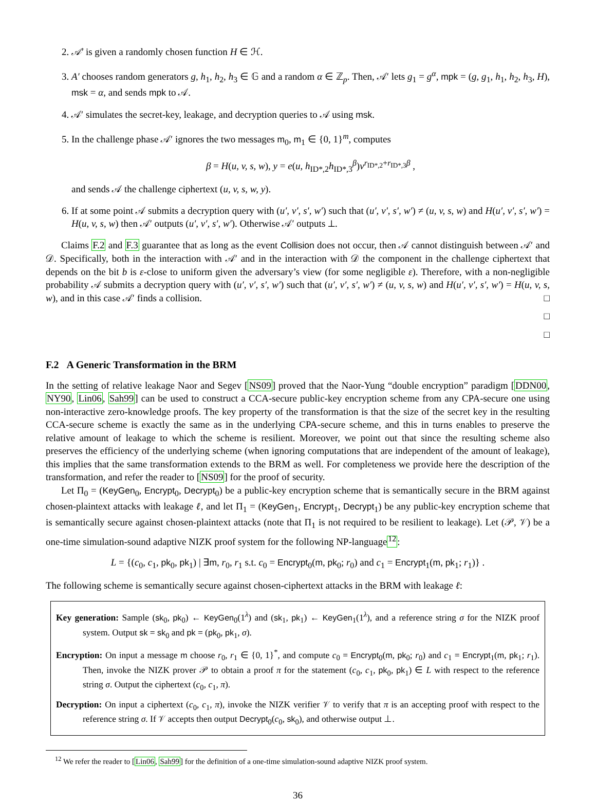2. 𝒜′ is given a randomly chosen function H ∈ ℋ.
3. A′ chooses random generators g, h<sub>1</sub>, h<sub>2</sub>, h<sub>3</sub> ∈ 𝔾 and a random α ∈ ℤ<sub>p</sub>. Then, 𝒜′ lets g<sub>1</sub> = g<sup>α</sup>, mpk = (g, g<sub>1</sub>, h<sub>1</sub>, h<sub>2</sub>, h<sub>3</sub>, H), msk = α, and sends mpk to 𝒜.
4. 𝒜′ simulates the secret-key, leakage, and decryption queries to 𝒜 using msk.
5. In the challenge phase 𝒜′ ignores the two messages m<sub>0</sub>, m<sub>1</sub> ∈ {0, 1}<sup>m</sup>, computes
β = H(u, v, s, w), y = e(u, h<sub>ID*,2</sub>h<sub>ID*,3</sub><sup>β</sup>)v<sup>r<sub>ID*,2</sub>+r<sub>ID*,3</sub>β</sup> ,
and sends 𝒜 the challenge ciphertext (u, v, s, w, y).
6. If at some point 𝒜 submits a decryption query with (u′, v′, s′, w′) such that (u′, v′, s′, w′) ≠ (u, v, s, w) and H(u′, v′, s′, w′) = H(u, v, s, w) then 𝒜′ outputs (u′, v′, s′, w′). Otherwise 𝒜′ outputs ⊥.
Claims F.2 and F.3 guarantee that as long as the event Collision does not occur, then 𝒜 cannot distinguish between 𝒜′ and 𝒟. Specifically, both in the interaction with 𝒜′ and in the interaction with 𝒟 the component in the challenge ciphertext that depends on the bit b is ε-close to uniform given the adversary’s view (for some negligible ε). Therefore, with a non-negligible probability 𝒜 submits a decryption query with (u′, v′, s′, w′) such that (u′, v′, s′, w′) ≠ (u, v, s, w) and H(u′, v′, s′, w′) = H(u, v, s, w), and in this case 𝒜′ finds a collision. □
□
□
F.2 A Generic Transformation in the BRM
In the setting of relative leakage Naor and Segev [NS09] proved that the Naor-Yung “double encryption” paradigm [DDN00, NY90, Lin06, Sah99] can be used to construct a CCA-secure public-key encryption scheme from any CPA-secure one using non-interactive zero-knowledge proofs. The key property of the transformation is that the size of the secret key in the resulting CCA-secure scheme is exactly the same as in the underlying CPA-secure scheme, and this in turns enables to preserve the relative amount of leakage to which the scheme is resilient. Moreover, we point out that since the resulting scheme also preserves the efficiency of the underlying scheme (when ignoring computations that are independent of the amount of leakage), this implies that the same transformation extends to the BRM as well. For completeness we provide here the description of the transformation, and refer the reader to [NS09] for the proof of security.
Let Π<sub>0</sub> = (KeyGen<sub>0</sub>, Encrypt<sub>0</sub>, Decrypt<sub>0</sub>) be a public-key encryption scheme that is semantically secure in the BRM against chosen-plaintext attacks with leakage ℓ, and let Π<sub>1</sub> = (KeyGen<sub>1</sub>, Encrypt<sub>1</sub>, Decrypt<sub>1</sub>) be any public-key encryption scheme that is semantically secure against chosen-plaintext attacks (note that Π<sub>1</sub> is not required to be resilient to leakage). Let (𝒫, 𝒱) be a one-time simulation-sound adaptive NIZK proof system for the following NP-language<sup>12</sup>:
L = {(c<sub>0</sub>, c<sub>1</sub>, pk<sub>0</sub>, pk<sub>1</sub>) | ∃m, r<sub>0</sub>, r<sub>1</sub> s.t. c<sub>0</sub> = Encrypt<sub>0</sub>(m, pk<sub>0</sub>; r<sub>0</sub>) and c<sub>1</sub> = Encrypt<sub>1</sub>(m, pk<sub>1</sub>; r<sub>1</sub>)} .
The following scheme is semantically secure against chosen-ciphertext attacks in the BRM with leakage ℓ:
Key generation: Sample (sk<sub>0</sub>, pk<sub>0</sub>) ← KeyGen<sub>0</sub>(1<sup>λ</sup>) and (sk<sub>1</sub>, pk<sub>1</sub>) ← KeyGen<sub>1</sub>(1<sup>λ</sup>), and a reference string σ for the NIZK proof system. Output sk = sk<sub>0</sub> and pk = (pk<sub>0</sub>, pk<sub>1</sub>, σ).
Encryption: On input a message m choose r<sub>0</sub>, r<sub>1</sub> ∈ {0, 1}<sup>*</sup>, and compute c<sub>0</sub> = Encrypt<sub>0</sub>(m, pk<sub>0</sub>; r<sub>0</sub>) and c<sub>1</sub> = Encrypt<sub>1</sub>(m, pk<sub>1</sub>; r<sub>1</sub>). Then, invoke the NIZK prover 𝒫 to obtain a proof π for the statement (c<sub>0</sub>, c<sub>1</sub>, pk<sub>0</sub>, pk<sub>1</sub>) ∈ L with respect to the reference string σ. Output the ciphertext (c<sub>0</sub>, c<sub>1</sub>, π).
Decryption: On input a ciphertext (c<sub>0</sub>, c<sub>1</sub>, π), invoke the NIZK verifier 𝒱 to verify that π is an accepting proof with respect to the reference string σ. If 𝒱 accepts then output Decrypt<sub>0</sub>(c<sub>0</sub>, sk<sub>0</sub>), and otherwise output ⊥.
<sup>12</sup> We refer the reader to [Lin06, Sah99] for the definition of a one-time simulation-sound adaptive NIZK proof system.
36